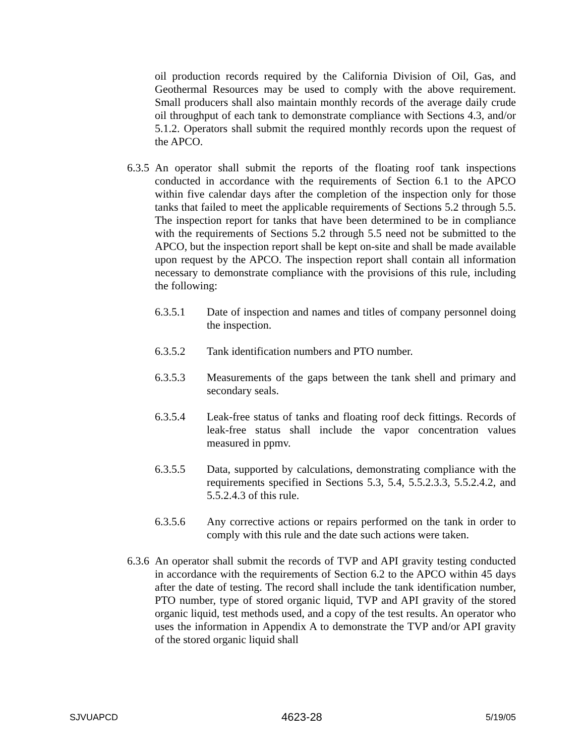oil production records required by the California Division of Oil, Gas, and Geothermal Resources may be used to comply with the above requirement. Small producers shall also maintain monthly records of the average daily crude oil throughput of each tank to demonstrate compliance with Sections 4.3, and/or 5.1.2. Operators shall submit the required monthly records upon the request of the APCO.
6.3.5
An operator shall submit the reports of the floating roof tank inspections conducted in accordance with the requirements of Section 6.1 to the APCO within five calendar days after the completion of the inspection only for those tanks that failed to meet the applicable requirements of Sections 5.2 through 5.5. The inspection report for tanks that have been determined to be in compliance with the requirements of Sections 5.2 through 5.5 need not be submitted to the APCO, but the inspection report shall be kept on-site and shall be made available upon request by the APCO. The inspection report shall contain all information necessary to demonstrate compliance with the provisions of this rule, including the following:
6.3.5.1 Date of inspection and names and titles of company personnel doing the inspection.
6.3.5.2 Tank identification numbers and PTO number.
6.3.5.3 Measurements of the gaps between the tank shell and primary and secondary seals.
6.3.5.4 Leak-free status of tanks and floating roof deck fittings. Records of leak-free status shall include the vapor concentration values measured in ppmv.
6.3.5.5 Data, supported by calculations, demonstrating compliance with the requirements specified in Sections 5.3, 5.4, 5.5.2.3.3, 5.5.2.4.2, and 5.5.2.4.3 of this rule.
6.3.5.6 Any corrective actions or repairs performed on the tank in order to comply with this rule and the date such actions were taken.
6.3.6
An operator shall submit the records of TVP and API gravity testing conducted in accordance with the requirements of Section 6.2 to the APCO within 45 days after the date of testing. The record shall include the tank identification number, PTO number, type of stored organic liquid, TVP and API gravity of the stored organic liquid, test methods used, and a copy of the test results. An operator who uses the information in Appendix A to demonstrate the TVP and/or API gravity of the stored organic liquid shall
SJVUAPCD 4623-28 5/19/05